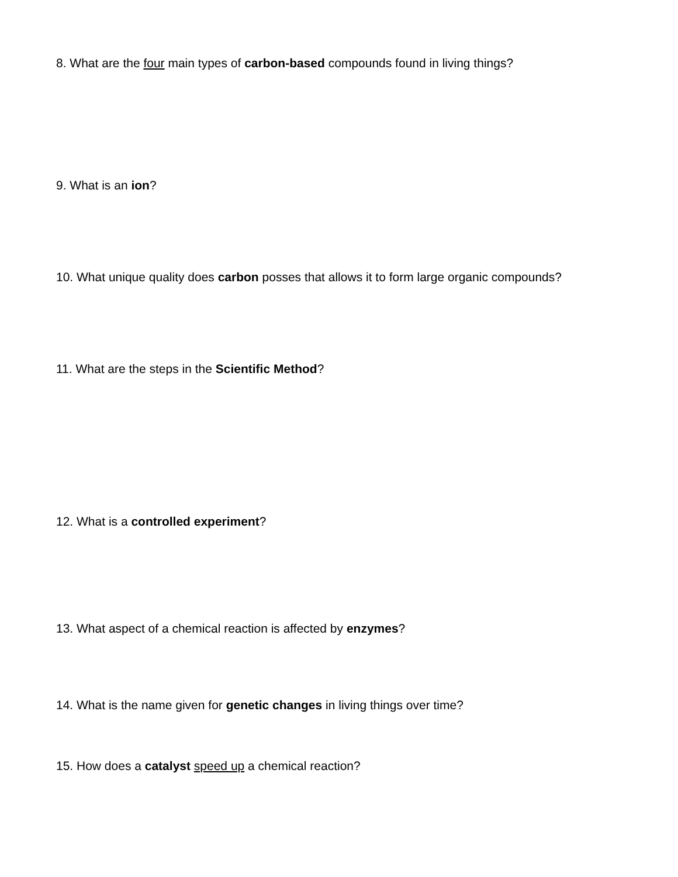8. What are the four main types of carbon-based compounds found in living things?
9. What is an ion?
10. What unique quality does carbon posses that allows it to form large organic compounds?
11. What are the steps in the Scientific Method?
12. What is a controlled experiment?
13. What aspect of a chemical reaction is affected by enzymes?
14. What is the name given for genetic changes in living things over time?
15. How does a catalyst speed up a chemical reaction?